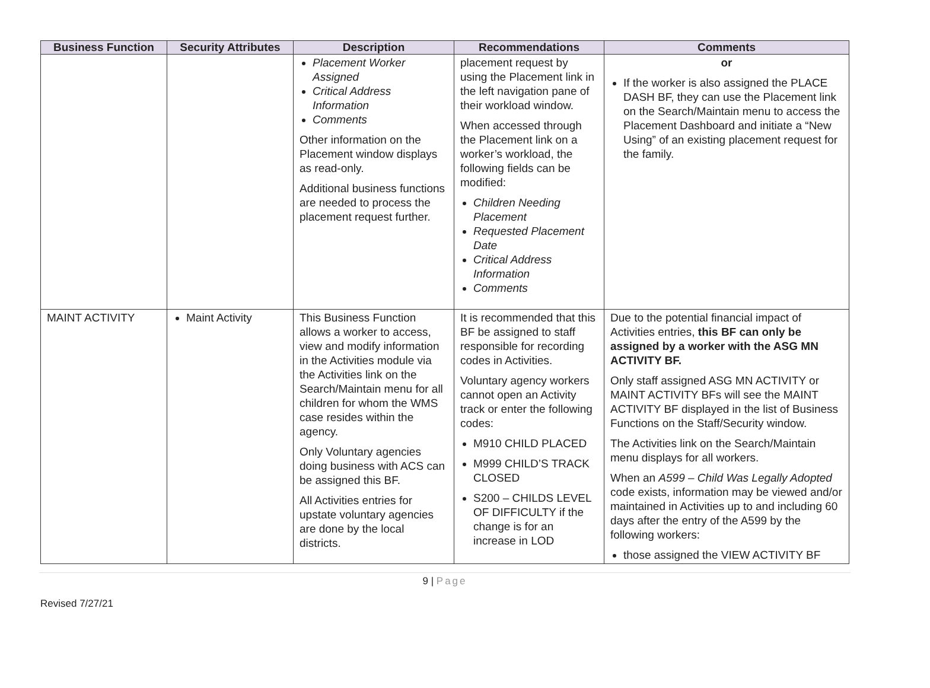| Business Function | Security Attributes | Description | Recommendations | Comments |
| --- | --- | --- | --- | --- |
| | | Placement Worker Assigned Critical Address Information Comments Other information on the Placement window displays as read-only. Additional business functions are needed to process the placement request further. | placement request by using the Placement link in the left navigation pane of their workload window. When accessed through the Placement link on a worker’s workload, the following fields can be modified: Children Needing Placement Requested Placement Date Critical Address Information Comments | or If the worker is also assigned the PLACE DASH BF, they can use the Placement link on the Search/Maintain menu to access the Placement Dashboard and initiate a “New Using” of an existing placement request for the family. |
| MAINT ACTIVITY | Maint Activity | This Business Function allows a worker to access, view and modify information in the Activities module via the Activities link on the Search/Maintain menu for all children for whom the WMS case resides within the agency. Only Voluntary agencies doing business with ACS can be assigned this BF. All Activities entries for upstate voluntary agencies are done by the local districts. | It is recommended that this BF be assigned to staff responsible for recording codes in Activities. Voluntary agency workers cannot open an Activity track or enter the following codes: M910 CHILD PLACED M999 CHILD’S TRACK CLOSED S200 – CHILDS LEVEL OF DIFFICULTY if the change is for an increase in LOD | Due to the potential financial impact of Activities entries, this BF can only be assigned by a worker with the ASG MN ACTIVITY BF. Only staff assigned ASG MN ACTIVITY or MAINT ACTIVITY BFs will see the MAINT ACTIVITY BF displayed in the list of Business Functions on the Staff/Security window. The Activities link on the Search/Maintain menu displays for all workers. When an A599 – Child Was Legally Adopted code exists, information may be viewed and/or maintained in Activities up to and including 60 days after the entry of the A599 by the following workers: those assigned the VIEW ACTIVITY BF |
9 | Page
Revised 7/27/21